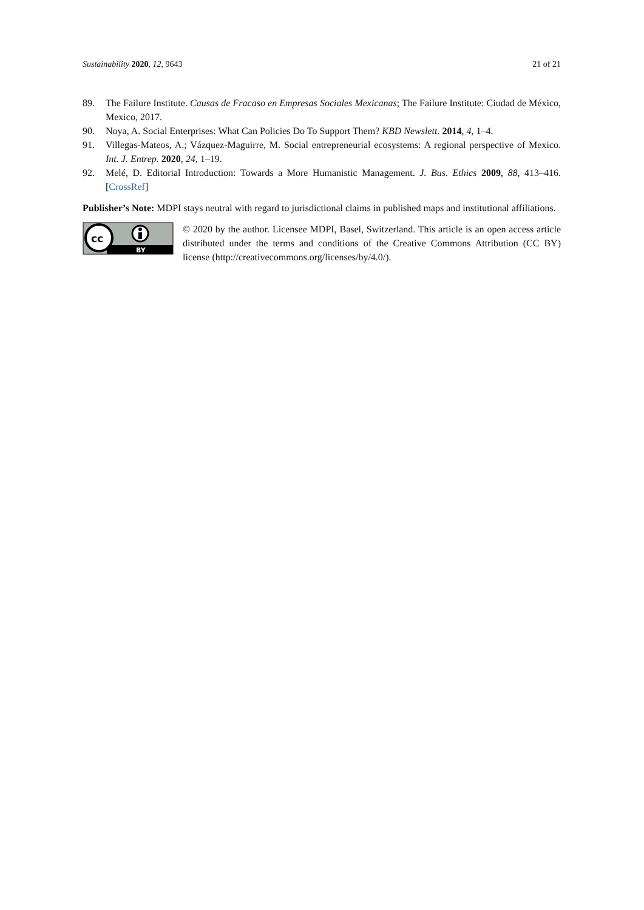Sustainability 2020, 12, 9643 21 of 21
89. The Failure Institute. Causas de Fracaso en Empresas Sociales Mexicanas; The Failure Institute: Ciudad de México, Mexico, 2017.
90. Noya, A. Social Enterprises: What Can Policies Do To Support Them? KBD Newslett. 2014, 4, 1–4.
91. Villegas-Mateos, A.; Vázquez-Maguirre, M. Social entrepreneurial ecosystems: A regional perspective of Mexico. Int. J. Entrep. 2020, 24, 1–19.
92. Melé, D. Editorial Introduction: Towards a More Humanistic Management. J. Bus. Ethics 2009, 88, 413–416. [CrossRef]
Publisher’s Note: MDPI stays neutral with regard to jurisdictional claims in published maps and institutional affiliations.
cc
BY
© 2020 by the author. Licensee MDPI, Basel, Switzerland. This article is an open access article distributed under the terms and conditions of the Creative Commons Attribution (CC BY) license (http://creativecommons.org/licenses/by/4.0/).